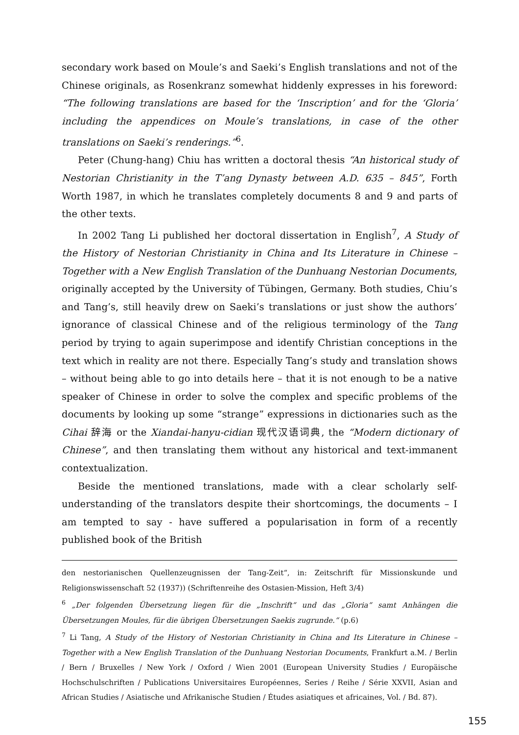secondary work based on Moule’s and Saeki’s English translations and not of the Chinese originals, as Rosenkranz somewhat hiddenly expresses in his foreword: “The following translations are based for the ‘Inscription’ and for the ‘Gloria’ including the appendices on Moule’s translations, in case of the other translations on Saeki’s renderings.”<sup>6</sup>.
Peter (Chung-hang) Chiu has written a doctoral thesis “An historical study of Nestorian Christianity in the T’ang Dynasty between A.D. 635 – 845”, Forth Worth 1987, in which he translates completely documents 8 and 9 and parts of the other texts.
In 2002 Tang Li published her doctoral dissertation in English<sup>7</sup>, A Study of the History of Nestorian Christianity in China and Its Literature in Chinese – Together with a New English Translation of the Dunhuang Nestorian Documents, originally accepted by the University of Tübingen, Germany. Both studies, Chiu’s and Tang’s, still heavily drew on Saeki’s translations or just show the authors’ ignorance of classical Chinese and of the religious terminology of the Tang period by trying to again superimpose and identify Christian conceptions in the text which in reality are not there. Especially Tang’s study and translation shows – without being able to go into details here – that it is not enough to be a native speaker of Chinese in order to solve the complex and specific problems of the documents by looking up some “strange” expressions in dictionaries such as the Cihai 辞海 or the Xiandai-hanyu-cidian 现代汉语词典, the “Modern dictionary of Chinese”, and then translating them without any historical and text-immanent contextualization.
Beside the mentioned translations, made with a clear scholarly self-understanding of the translators despite their shortcomings, the documents – I am tempted to say - have suffered a popularisation in form of a recently published book of the British
den nestorianischen Quellenzeugnissen der Tang-Zeit“, in: Zeitschrift für Missionskunde und Religionswissenschaft 52 (1937)) (Schriftenreihe des Ostasien-Mission, Heft 3/4)
<sup>6</sup> „Der folgenden Übersetzung liegen für die „Inschrift“ und das „Gloria“ samt Anhängen die Übersetzungen Moules, für die übrigen Übersetzungen Saekis zugrunde.“ (p.6)
<sup>7</sup> Li Tang, A Study of the History of Nestorian Christianity in China and Its Literature in Chinese – Together with a New English Translation of the Dunhuang Nestorian Documents, Frankfurt a.M. / Berlin / Bern / Bruxelles / New York / Oxford / Wien 2001 (European University Studies / Europäische Hochschulschriften / Publications Universitaires Européennes, Series / Reihe / Série XXVII, Asian and African Studies / Asiatische und Afrikanische Studien / Études asiatiques et africaines, Vol. / Bd. 87).
155